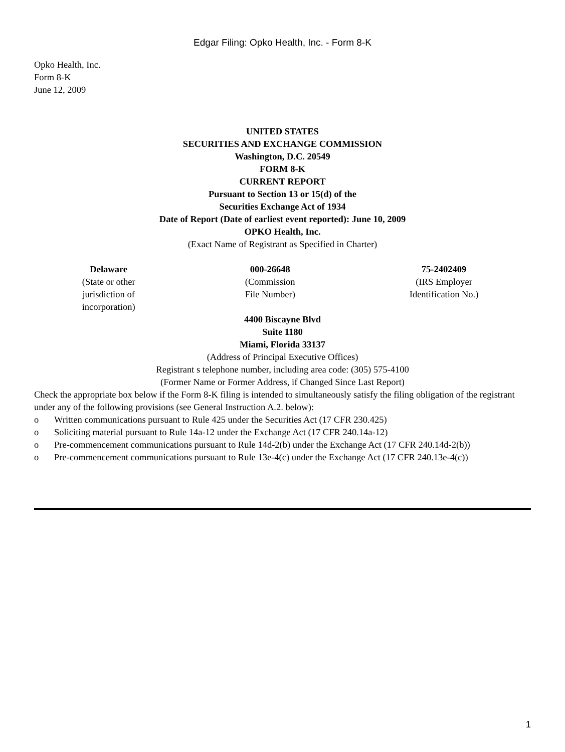Edgar Filing: Opko Health, Inc. - Form 8-K
Opko Health, Inc.
Form 8-K
June 12, 2009
UNITED STATES
SECURITIES AND EXCHANGE COMMISSION
Washington, D.C. 20549
FORM 8-K
CURRENT REPORT
Pursuant to Section 13 or 15(d) of the
Securities Exchange Act of 1934
Date of Report (Date of earliest event reported): June 10, 2009
OPKO Health, Inc.
(Exact Name of Registrant as Specified in Charter)
| Delaware (State or other jurisdiction of incorporation) | 000-26648 (Commission File Number) | 75-2402409 (IRS Employer Identification No.) |
4400 Biscayne Blvd
Suite 1180
Miami, Florida 33137
(Address of Principal Executive Offices)
Registrant s telephone number, including area code: (305) 575-4100
(Former Name or Former Address, if Changed Since Last Report)
Check the appropriate box below if the Form 8-K filing is intended to simultaneously satisfy the filing obligation of the registrant under any of the following provisions (see General Instruction A.2. below):
o Written communications pursuant to Rule 425 under the Securities Act (17 CFR 230.425)
o Soliciting material pursuant to Rule 14a-12 under the Exchange Act (17 CFR 240.14a-12)
o Pre-commencement communications pursuant to Rule 14d-2(b) under the Exchange Act (17 CFR 240.14d-2(b))
o Pre-commencement communications pursuant to Rule 13e-4(c) under the Exchange Act (17 CFR 240.13e-4(c))
1